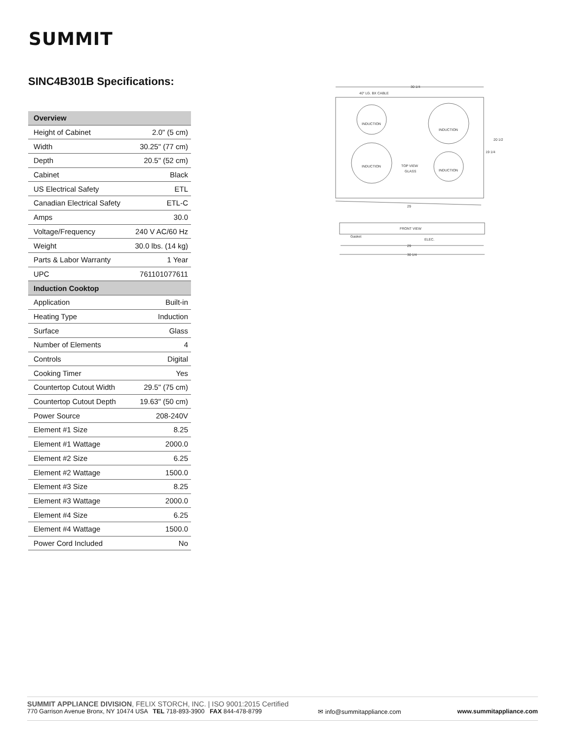SUMMIT
SINC4B301B Specifications:
| Overview | |
| --- | --- |
| Height of Cabinet | 2.0" (5 cm) |
| Width | 30.25" (77 cm) |
| Depth | 20.5" (52 cm) |
| Cabinet | Black |
| US Electrical Safety | ETL |
| Canadian Electrical Safety | ETL-C |
| Amps | 30.0 |
| Voltage/Frequency | 240 V AC/60 Hz |
| Weight | 30.0 lbs. (14 kg) |
| Parts & Labor Warranty | 1 Year |
| UPC | 761101077611 |
| Induction Cooktop | |
| Application | Built-in |
| Heating Type | Induction |
| Surface | Glass |
| Number of Elements | 4 |
| Controls | Digital |
| Cooking Timer | Yes |
| Countertop Cutout Width | 29.5" (75 cm) |
| Countertop Cutout Depth | 19.63" (50 cm) |
| Power Source | 208-240V |
| Element #1 Size | 8.25 |
| Element #1 Wattage | 2000.0 |
| Element #2 Size | 6.25 |
| Element #2 Wattage | 1500.0 |
| Element #3 Size | 8.25 |
| Element #3 Wattage | 2000.0 |
| Element #4 Size | 6.25 |
| Element #4 Wattage | 1500.0 |
| Power Cord Included | No |
30 1/4
40" LG. BX CABLE
29
INDUCTION
INDUCTION
INDUCTION
INDUCTION
TOP VIEW
GLASS
20 1/2
19 1/4
FRONT VIEW
Gasket
ELEC.
29
30 1/4
SUMMIT APPLIANCE DIVISION, FELIX STORCH, INC. | ISO 9001:2015 Certified
770 Garrison Avenue Bronx, NY 10474 USA TEL 718-893-3900 FAX 844-478-8799 ✉ info@summitappliance.com www.summitappliance.com